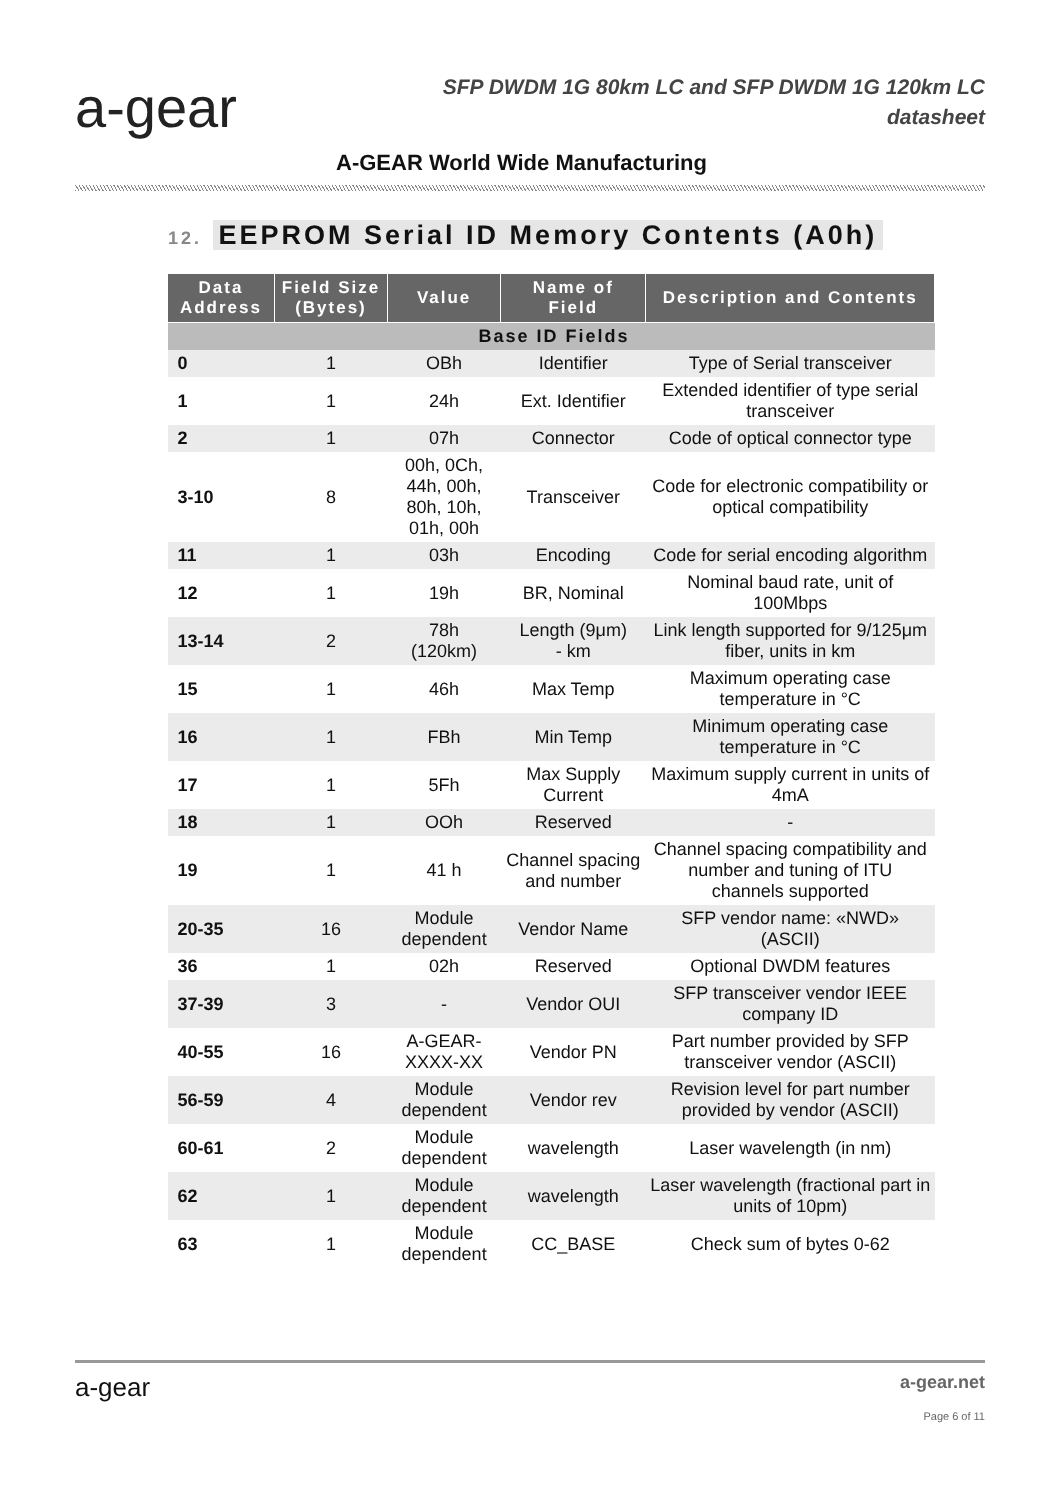a-gear
SFP DWDM 1G 80km LC and SFP DWDM 1G 120km LC
datasheet
A-GEAR World Wide Manufacturing
12. EEPROM Serial ID Memory Contents (A0h)
| Data Address | Field Size (Bytes) | Value | Name of Field | Description and Contents |
| --- | --- | --- | --- | --- |
| Base ID Fields | | | | |
| 0 | 1 | OBh | Identifier | Type of Serial transceiver |
| 1 | 1 | 24h | Ext. Identifier | Extended identifier of type serial transceiver |
| 2 | 1 | 07h | Connector | Code of optical connector type |
| 3-10 | 8 | 00h, 0Ch, 44h, 00h, 80h, 10h, 01h, 00h | Transceiver | Code for electronic compatibility or optical compatibility |
| 11 | 1 | 03h | Encoding | Code for serial encoding algorithm |
| 12 | 1 | 19h | BR, Nominal | Nominal baud rate, unit of 100Mbps |
| 13-14 | 2 | 78h (120km) | Length (9μm) - km | Link length supported for 9/125μm fiber, units in km |
| 15 | 1 | 46h | Max Temp | Maximum operating case temperature in °C |
| 16 | 1 | FBh | Min Temp | Minimum operating case temperature in °C |
| 17 | 1 | 5Fh | Max Supply Current | Maximum supply current in units of 4mA |
| 18 | 1 | OOh | Reserved | - |
| 19 | 1 | 41 h | Channel spacing and number | Channel spacing compatibility and number and tuning of ITU channels supported |
| 20-35 | 16 | Module dependent | Vendor Name | SFP vendor name: «NWD» (ASCII) |
| 36 | 1 | 02h | Reserved | Optional DWDM features |
| 37-39 | 3 | - | Vendor OUI | SFP transceiver vendor IEEE company ID |
| 40-55 | 16 | A-GEAR- XXXX-XX | Vendor PN | Part number provided by SFP transceiver vendor (ASCII) |
| 56-59 | 4 | Module dependent | Vendor rev | Revision level for part number provided by vendor (ASCII) |
| 60-61 | 2 | Module dependent | wavelength | Laser wavelength (in nm) |
| 62 | 1 | Module dependent | wavelength | Laser wavelength (fractional part in units of 10pm) |
| 63 | 1 | Module dependent | CC_BASE | Check sum of bytes 0-62 |
a-gear a-gear.net
Page 6 of 11